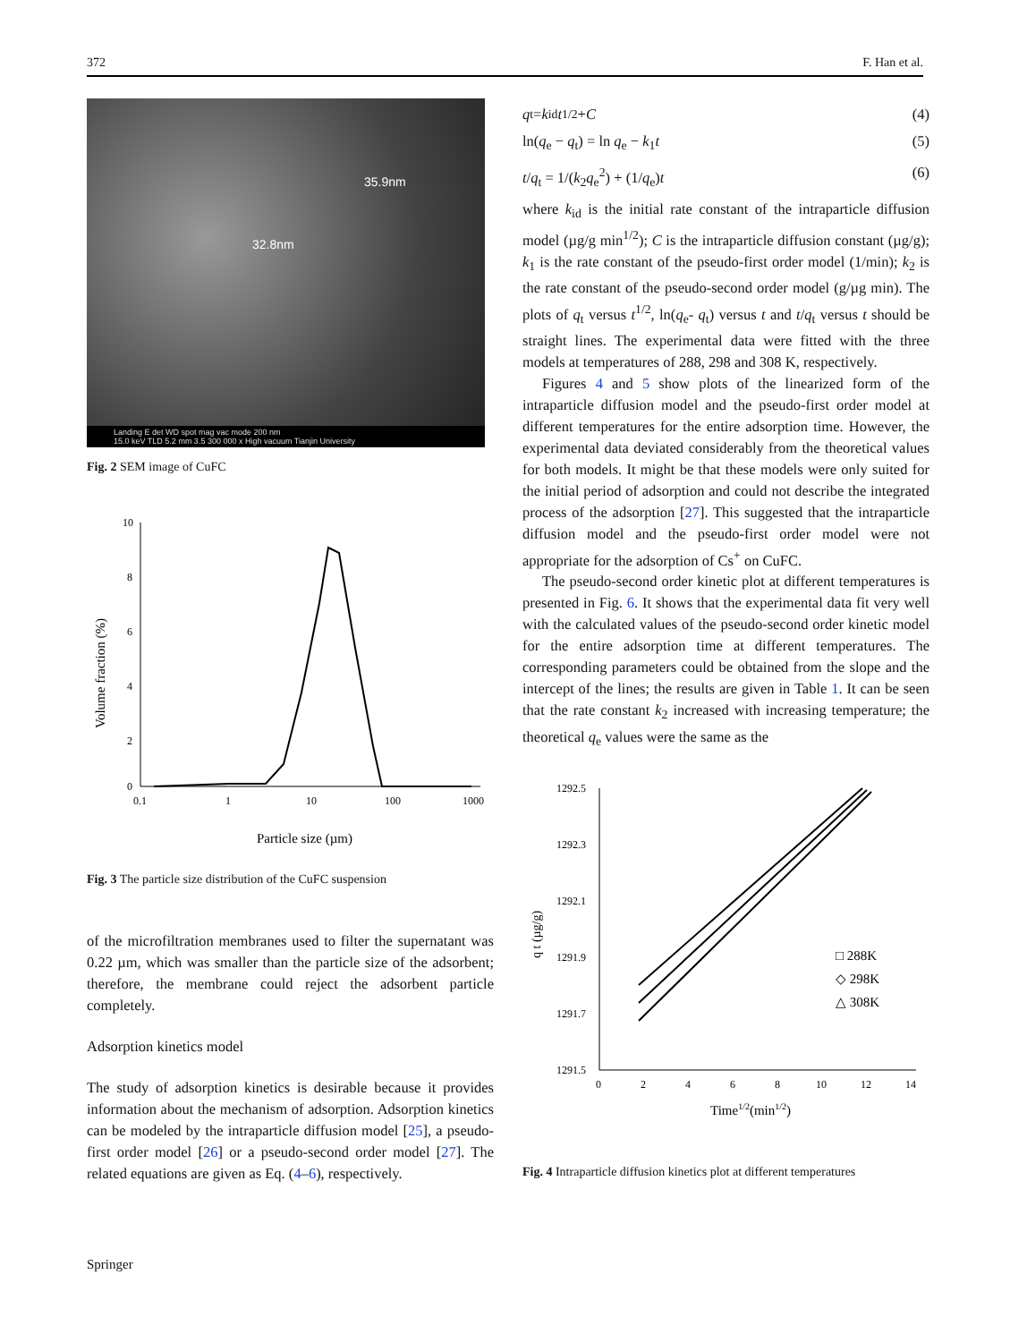372 F. Han et al.
35.9nm
32.8nm
Landing E det WD spot mag vac mode 200 nm
15.0 keV TLD 5.2 mm 3.5 300 000 x High vacuum Tianjin University
Fig. 2 SEM image of CuFC
10
8
6
4
2
0
0.1
1
10
100
1000
Particle size (µm)
Volume fraction (%)
Fig. 3 The particle size distribution of the CuFC suspension
of the microfiltration membranes used to filter the supernatant was 0.22 µm, which was smaller than the particle size of the adsorbent; therefore, the membrane could reject the adsorbent particle completely.
Adsorption kinetics model
The study of adsorption kinetics is desirable because it provides information about the mechanism of adsorption. Adsorption kinetics can be modeled by the intraparticle diffusion model [25], a pseudo-first order model [26] or a pseudo-second order model [27]. The related equations are given as Eq. (4–6), respectively.
q<sub>t</sub> = k<sub>id</sub> t<sup>1/2</sup> + C (4)
ln(q<sub>e</sub> − q<sub>t</sub>) = ln q<sub>e</sub> − k<sub>1</sub>t (5)
t/q<sub>t</sub> = 1/(k<sub>2</sub>q<sub>e</sub><sup>2</sup>) + (1/q<sub>e</sub>)t (6)
where k<sub>id</sub> is the initial rate constant of the intraparticle diffusion model (µg/g min<sup>1/2</sup>); C is the intraparticle diffusion constant (µg/g); k<sub>1</sub> is the rate constant of the pseudo-first order model (1/min); k<sub>2</sub> is the rate constant of the pseudo-second order model (g/µg min). The plots of q<sub>t</sub> versus t<sup>1/2</sup>, ln(q<sub>e</sub>- q<sub>t</sub>) versus t and t/q<sub>t</sub> versus t should be straight lines. The experimental data were fitted with the three models at temperatures of 288, 298 and 308 K, respectively.
Figures 4 and 5 show plots of the linearized form of the intraparticle diffusion model and the pseudo-first order model at different temperatures for the entire adsorption time. However, the experimental data deviated considerably from the theoretical values for both models. It might be that these models were only suited for the initial period of adsorption and could not describe the integrated process of the adsorption [27]. This suggested that the intraparticle diffusion model and the pseudo-first order model were not appropriate for the adsorption of Cs<sup>+</sup> on CuFC.
The pseudo-second order kinetic plot at different temperatures is presented in Fig. 6. It shows that the experimental data fit very well with the calculated values of the pseudo-second order kinetic model for the entire adsorption time at different temperatures. The corresponding parameters could be obtained from the slope and the intercept of the lines; the results are given in Table 1. It can be seen that the rate constant k<sub>2</sub> increased with increasing temperature; the theoretical q<sub>e</sub> values were the same as the
1292.5
1292.3
1292.1
1291.9
1291.7
1291.5
0
2
4
6
8
10
12
14
Time1/2(min1/2)
q t (µg/g)
□ 288K
◇ 298K
△ 308K
Fig. 4 Intraparticle diffusion kinetics plot at different temperatures
Springer